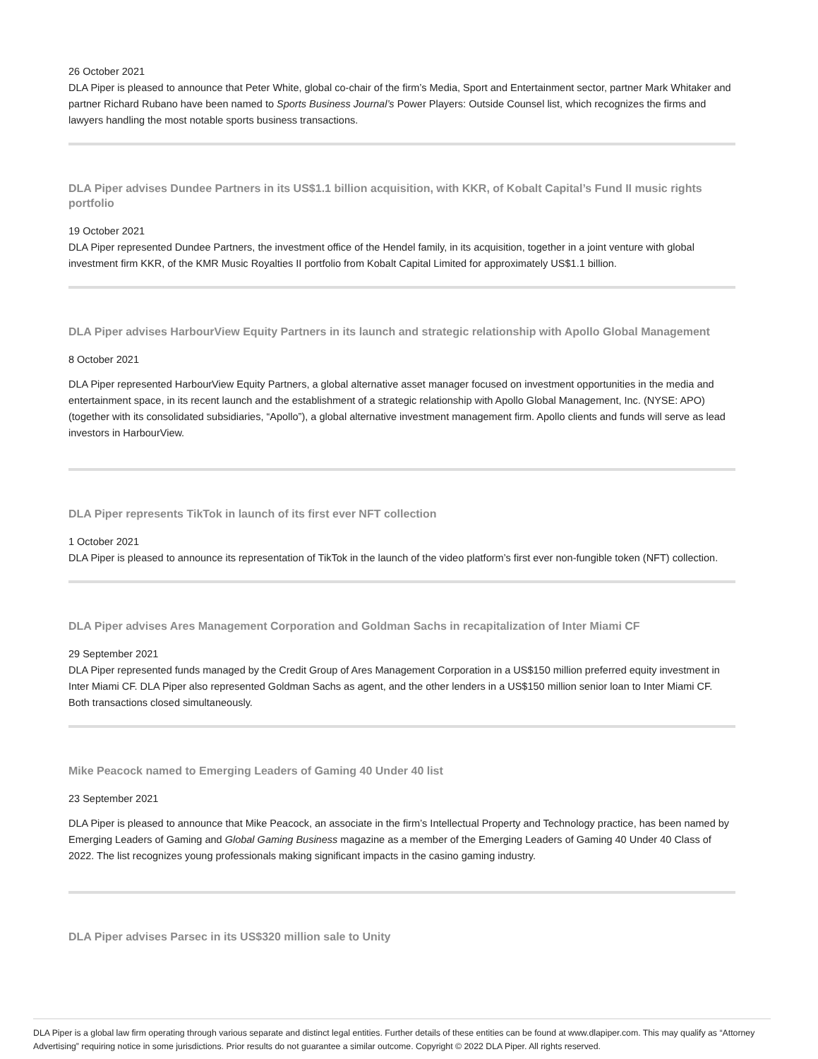26 October 2021
DLA Piper is pleased to announce that Peter White, global co-chair of the firm’s Media, Sport and Entertainment sector, partner Mark Whitaker and partner Richard Rubano have been named to Sports Business Journal’s Power Players: Outside Counsel list, which recognizes the firms and lawyers handling the most notable sports business transactions.
DLA Piper advises Dundee Partners in its US$1.1 billion acquisition, with KKR, of Kobalt Capital’s Fund II music rights portfolio
19 October 2021
DLA Piper represented Dundee Partners, the investment office of the Hendel family, in its acquisition, together in a joint venture with global investment firm KKR, of the KMR Music Royalties II portfolio from Kobalt Capital Limited for approximately US$1.1 billion.
DLA Piper advises HarbourView Equity Partners in its launch and strategic relationship with Apollo Global Management
8 October 2021
DLA Piper represented HarbourView Equity Partners, a global alternative asset manager focused on investment opportunities in the media and entertainment space, in its recent launch and the establishment of a strategic relationship with Apollo Global Management, Inc. (NYSE: APO) (together with its consolidated subsidiaries, “Apollo”), a global alternative investment management firm. Apollo clients and funds will serve as lead investors in HarbourView.
DLA Piper represents TikTok in launch of its first ever NFT collection
1 October 2021
DLA Piper is pleased to announce its representation of TikTok in the launch of the video platform’s first ever non-fungible token (NFT) collection.
DLA Piper advises Ares Management Corporation and Goldman Sachs in recapitalization of Inter Miami CF
29 September 2021
DLA Piper represented funds managed by the Credit Group of Ares Management Corporation in a US$150 million preferred equity investment in Inter Miami CF. DLA Piper also represented Goldman Sachs as agent, and the other lenders in a US$150 million senior loan to Inter Miami CF. Both transactions closed simultaneously.
Mike Peacock named to Emerging Leaders of Gaming 40 Under 40 list
23 September 2021
DLA Piper is pleased to announce that Mike Peacock, an associate in the firm’s Intellectual Property and Technology practice, has been named by Emerging Leaders of Gaming and Global Gaming Business magazine as a member of the Emerging Leaders of Gaming 40 Under 40 Class of 2022. The list recognizes young professionals making significant impacts in the casino gaming industry.
DLA Piper advises Parsec in its US$320 million sale to Unity
DLA Piper is a global law firm operating through various separate and distinct legal entities. Further details of these entities can be found at www.dlapiper.com. This may qualify as “Attorney Advertising” requiring notice in some jurisdictions. Prior results do not guarantee a similar outcome. Copyright © 2022 DLA Piper. All rights reserved.